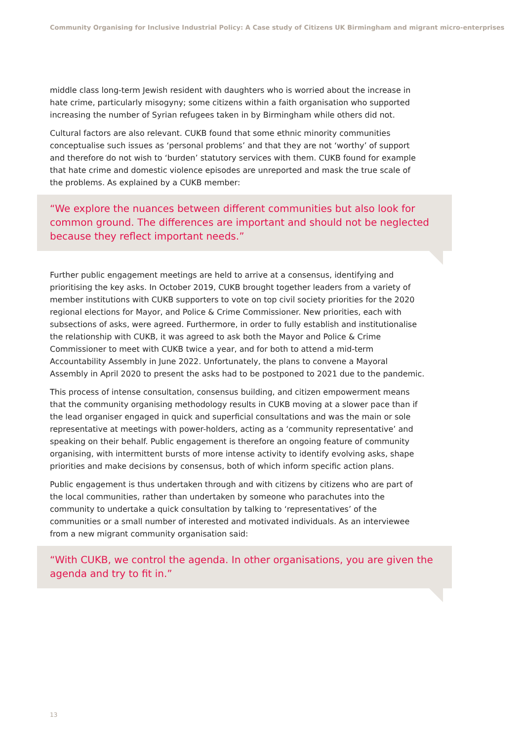Community Organising for Inclusive Industrial Policy: A Case study of Citizens UK Birmingham and migrant micro-enterprises
middle class long-term Jewish resident with daughters who is worried about the increase in hate crime, particularly misogyny; some citizens within a faith organisation who supported increasing the number of Syrian refugees taken in by Birmingham while others did not.
Cultural factors are also relevant. CUKB found that some ethnic minority communities conceptualise such issues as ‘personal problems’ and that they are not ‘worthy’ of support and therefore do not wish to ‘burden’ statutory services with them. CUKB found for example that hate crime and domestic violence episodes are unreported and mask the true scale of the problems. As explained by a CUKB member:
“We explore the nuances between different communities but also look for common ground. The differences are important and should not be neglected because they reflect important needs.”
Further public engagement meetings are held to arrive at a consensus, identifying and prioritising the key asks. In October 2019, CUKB brought together leaders from a variety of member institutions with CUKB supporters to vote on top civil society priorities for the 2020 regional elections for Mayor, and Police & Crime Commissioner. New priorities, each with subsections of asks, were agreed. Furthermore, in order to fully establish and institutionalise the relationship with CUKB, it was agreed to ask both the Mayor and Police & Crime Commissioner to meet with CUKB twice a year, and for both to attend a mid-term Accountability Assembly in June 2022. Unfortunately, the plans to convene a Mayoral Assembly in April 2020 to present the asks had to be postponed to 2021 due to the pandemic.
This process of intense consultation, consensus building, and citizen empowerment means that the community organising methodology results in CUKB moving at a slower pace than if the lead organiser engaged in quick and superficial consultations and was the main or sole representative at meetings with power-holders, acting as a ‘community representative’ and speaking on their behalf. Public engagement is therefore an ongoing feature of community organising, with intermittent bursts of more intense activity to identify evolving asks, shape priorities and make decisions by consensus, both of which inform specific action plans.
Public engagement is thus undertaken through and with citizens by citizens who are part of the local communities, rather than undertaken by someone who parachutes into the community to undertake a quick consultation by talking to ‘representatives’ of the communities or a small number of interested and motivated individuals. As an interviewee from a new migrant community organisation said:
“With CUKB, we control the agenda. In other organisations, you are given the agenda and try to fit in.”
13